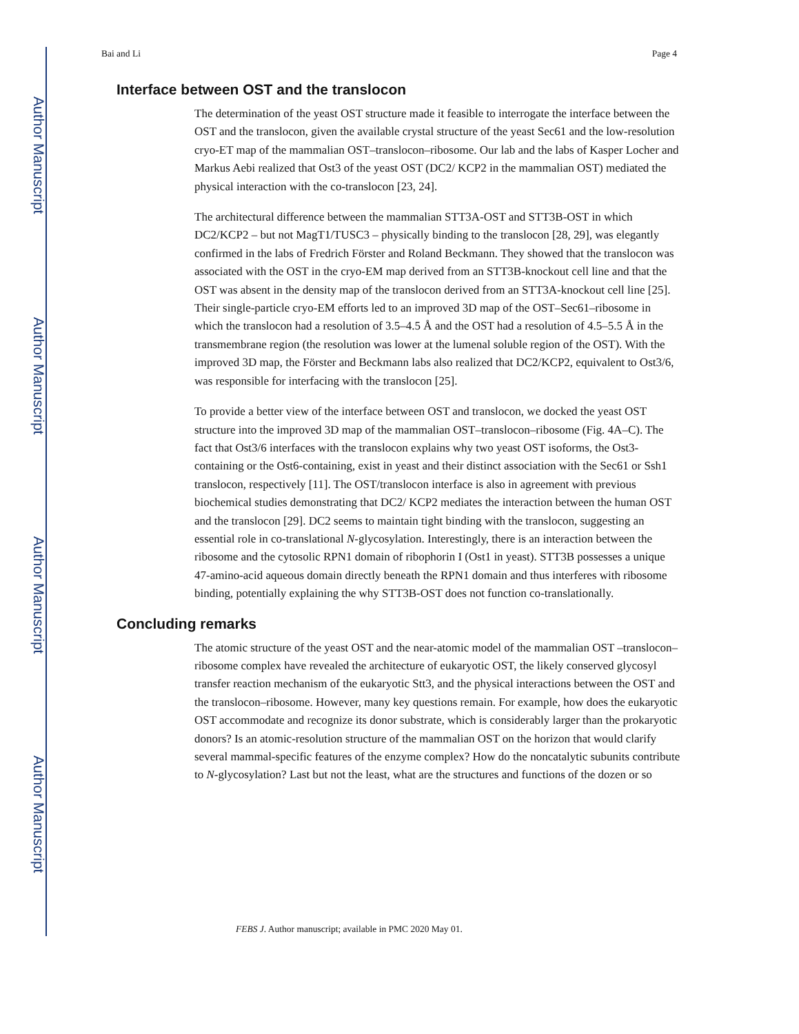Author Manuscript
Author Manuscript
Author Manuscript
Author Manuscript
Bai and Li Page 4
Interface between OST and the translocon
The determination of the yeast OST structure made it feasible to interrogate the interface between the OST and the translocon, given the available crystal structure of the yeast Sec61 and the low-resolution cryo-ET map of the mammalian OST–translocon–ribosome. Our lab and the labs of Kasper Locher and Markus Aebi realized that Ost3 of the yeast OST (DC2/ KCP2 in the mammalian OST) mediated the physical interaction with the co-translocon [23, 24].
The architectural difference between the mammalian STT3A-OST and STT3B-OST in which DC2/KCP2 – but not MagT1/TUSC3 – physically binding to the translocon [28, 29], was elegantly confirmed in the labs of Fredrich Förster and Roland Beckmann. They showed that the translocon was associated with the OST in the cryo-EM map derived from an STT3B-knockout cell line and that the OST was absent in the density map of the translocon derived from an STT3A-knockout cell line [25]. Their single-particle cryo-EM efforts led to an improved 3D map of the OST–Sec61–ribosome in which the translocon had a resolution of 3.5–4.5 Å and the OST had a resolution of 4.5–5.5 Å in the transmembrane region (the resolution was lower at the lumenal soluble region of the OST). With the improved 3D map, the Förster and Beckmann labs also realized that DC2/KCP2, equivalent to Ost3/6, was responsible for interfacing with the translocon [25].
To provide a better view of the interface between OST and translocon, we docked the yeast OST structure into the improved 3D map of the mammalian OST–translocon–ribosome (Fig. 4A–C). The fact that Ost3/6 interfaces with the translocon explains why two yeast OST isoforms, the Ost3-containing or the Ost6-containing, exist in yeast and their distinct association with the Sec61 or Ssh1 translocon, respectively [11]. The OST/translocon interface is also in agreement with previous biochemical studies demonstrating that DC2/ KCP2 mediates the interaction between the human OST and the translocon [29]. DC2 seems to maintain tight binding with the translocon, suggesting an essential role in co-translational N-glycosylation. Interestingly, there is an interaction between the ribosome and the cytosolic RPN1 domain of ribophorin I (Ost1 in yeast). STT3B possesses a unique 47-amino-acid aqueous domain directly beneath the RPN1 domain and thus interferes with ribosome binding, potentially explaining the why STT3B-OST does not function co-translationally.
Concluding remarks
The atomic structure of the yeast OST and the near-atomic model of the mammalian OST –translocon–ribosome complex have revealed the architecture of eukaryotic OST, the likely conserved glycosyl transfer reaction mechanism of the eukaryotic Stt3, and the physical interactions between the OST and the translocon–ribosome. However, many key questions remain. For example, how does the eukaryotic OST accommodate and recognize its donor substrate, which is considerably larger than the prokaryotic donors? Is an atomic-resolution structure of the mammalian OST on the horizon that would clarify several mammal-specific features of the enzyme complex? How do the noncatalytic subunits contribute to N-glycosylation? Last but not the least, what are the structures and functions of the dozen or so
FEBS J. Author manuscript; available in PMC 2020 May 01.